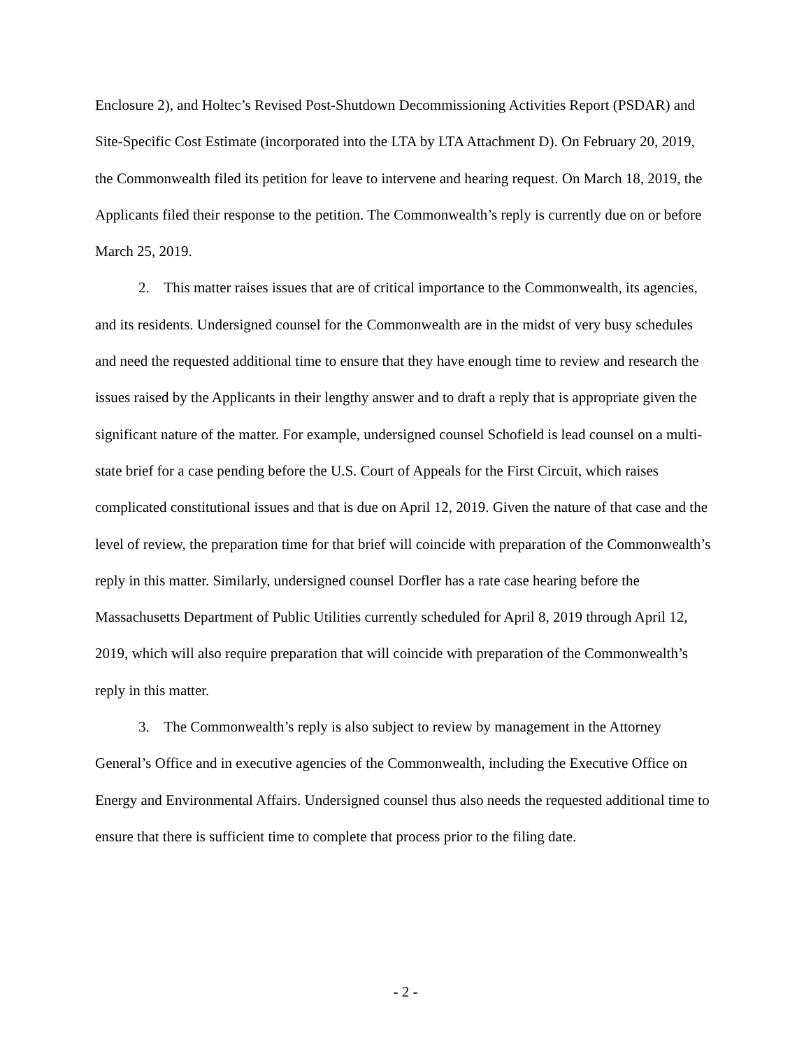Enclosure 2), and Holtec’s Revised Post-Shutdown Decommissioning Activities Report (PSDAR) and Site-Specific Cost Estimate (incorporated into the LTA by LTA Attachment D). On February 20, 2019, the Commonwealth filed its petition for leave to intervene and hearing request. On March 18, 2019, the Applicants filed their response to the petition. The Commonwealth’s reply is currently due on or before March 25, 2019.
2. This matter raises issues that are of critical importance to the Commonwealth, its agencies, and its residents. Undersigned counsel for the Commonwealth are in the midst of very busy schedules and need the requested additional time to ensure that they have enough time to review and research the issues raised by the Applicants in their lengthy answer and to draft a reply that is appropriate given the significant nature of the matter. For example, undersigned counsel Schofield is lead counsel on a multi-state brief for a case pending before the U.S. Court of Appeals for the First Circuit, which raises complicated constitutional issues and that is due on April 12, 2019. Given the nature of that case and the level of review, the preparation time for that brief will coincide with preparation of the Commonwealth’s reply in this matter. Similarly, undersigned counsel Dorfler has a rate case hearing before the Massachusetts Department of Public Utilities currently scheduled for April 8, 2019 through April 12, 2019, which will also require preparation that will coincide with preparation of the Commonwealth’s reply in this matter.
3. The Commonwealth’s reply is also subject to review by management in the Attorney General’s Office and in executive agencies of the Commonwealth, including the Executive Office on Energy and Environmental Affairs. Undersigned counsel thus also needs the requested additional time to ensure that there is sufficient time to complete that process prior to the filing date.
- 2 -